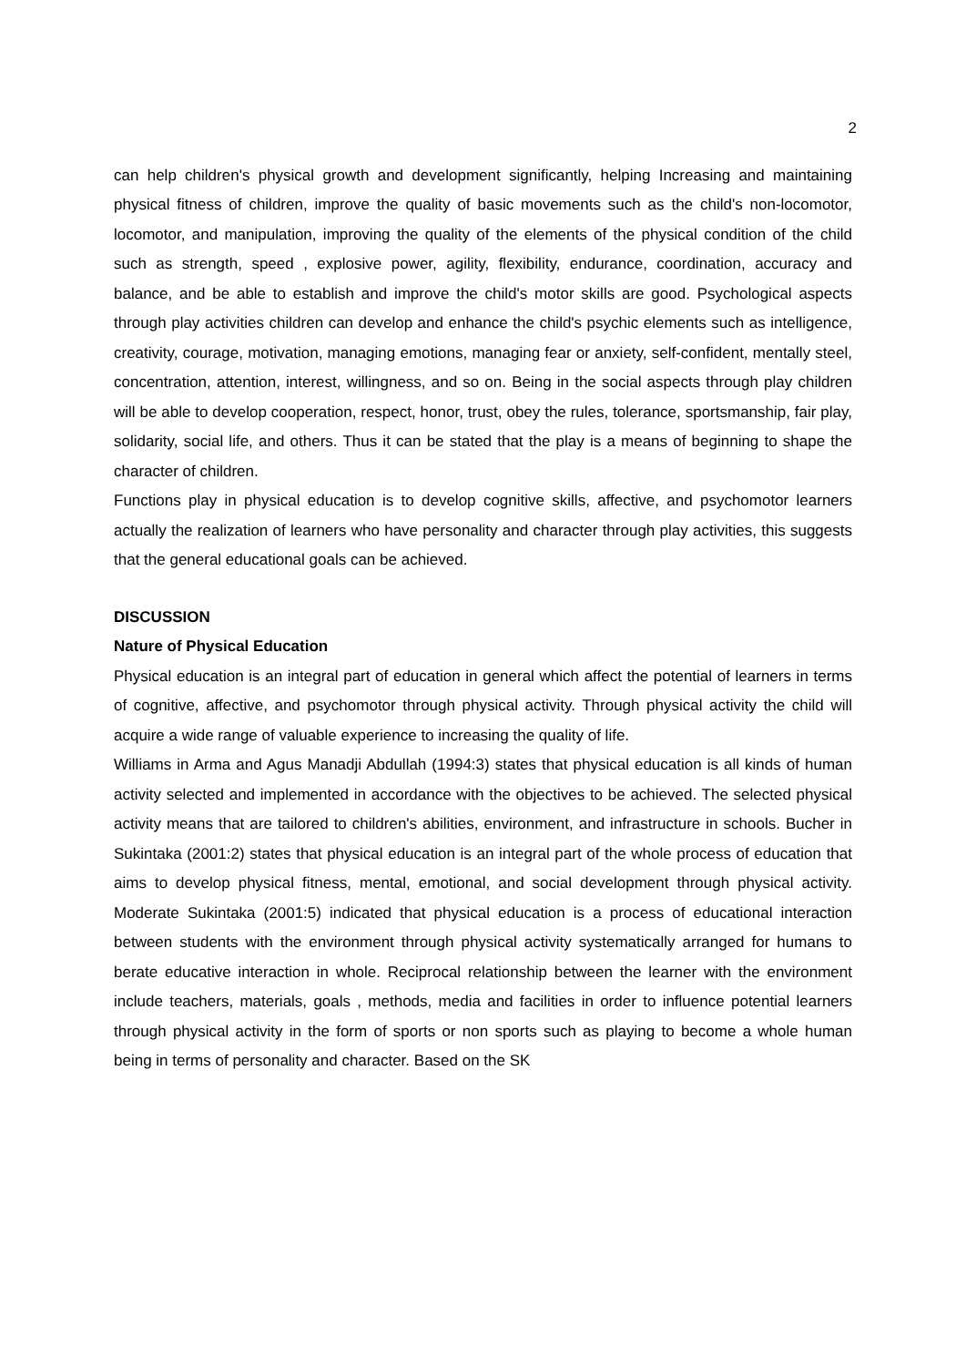2
can help children's physical growth and development significantly, helping Increasing and maintaining physical fitness of children, improve the quality of basic movements such as the child's non-locomotor, locomotor, and manipulation, improving the quality of the elements of the physical condition of the child such as strength, speed , explosive power, agility, flexibility, endurance, coordination, accuracy and balance, and be able to establish and improve the child's motor skills are good. Psychological aspects through play activities children can develop and enhance the child's psychic elements such as intelligence, creativity, courage, motivation, managing emotions, managing fear or anxiety, self-confident, mentally steel, concentration, attention, interest, willingness, and so on. Being in the social aspects through play children will be able to develop cooperation, respect, honor, trust, obey the rules, tolerance, sportsmanship, fair play, solidarity, social life, and others. Thus it can be stated that the play is a means of beginning to shape the character of children.
Functions play in physical education is to develop cognitive skills, affective, and psychomotor learners actually the realization of learners who have personality and character through play activities, this suggests that the general educational goals can be achieved.
DISCUSSION
Nature of Physical Education
Physical education is an integral part of education in general which affect the potential of learners in terms of cognitive, affective, and psychomotor through physical activity. Through physical activity the child will acquire a wide range of valuable experience to increasing the quality of life.
Williams in Arma and Agus Manadji Abdullah (1994:3) states that physical education is all kinds of human activity selected and implemented in accordance with the objectives to be achieved. The selected physical activity means that are tailored to children's abilities, environment, and infrastructure in schools. Bucher in Sukintaka (2001:2) states that physical education is an integral part of the whole process of education that aims to develop physical fitness, mental, emotional, and social development through physical activity. Moderate Sukintaka (2001:5) indicated that physical education is a process of educational interaction between students with the environment through physical activity systematically arranged for humans to berate educative interaction in whole. Reciprocal relationship between the learner with the environment include teachers, materials, goals , methods, media and facilities in order to influence potential learners through physical activity in the form of sports or non sports such as playing to become a whole human being in terms of personality and character. Based on the SK